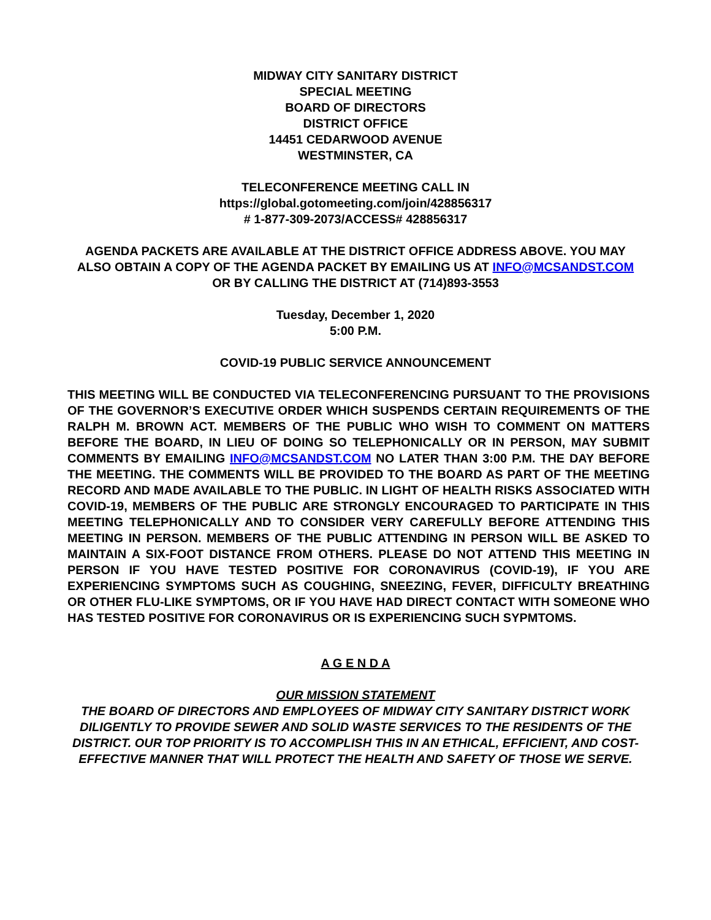MIDWAY CITY SANITARY DISTRICT
SPECIAL MEETING
BOARD OF DIRECTORS
DISTRICT OFFICE
14451 CEDARWOOD AVENUE
WESTMINSTER, CA
TELECONFERENCE MEETING CALL IN
https://global.gotomeeting.com/join/428856317
# 1-877-309-2073/ACCESS# 428856317
AGENDA PACKETS ARE AVAILABLE AT THE DISTRICT OFFICE ADDRESS ABOVE. YOU MAY ALSO OBTAIN A COPY OF THE AGENDA PACKET BY EMAILING US AT INFO@MCSANDST.COM OR BY CALLING THE DISTRICT AT (714)893-3553
Tuesday, December 1, 2020
5:00 P.M.
COVID-19 PUBLIC SERVICE ANNOUNCEMENT
THIS MEETING WILL BE CONDUCTED VIA TELECONFERENCING PURSUANT TO THE PROVISIONS OF THE GOVERNOR’S EXECUTIVE ORDER WHICH SUSPENDS CERTAIN REQUIREMENTS OF THE RALPH M. BROWN ACT. MEMBERS OF THE PUBLIC WHO WISH TO COMMENT ON MATTERS BEFORE THE BOARD, IN LIEU OF DOING SO TELEPHONICALLY OR IN PERSON, MAY SUBMIT COMMENTS BY EMAILING INFO@MCSANDST.COM NO LATER THAN 3:00 P.M. THE DAY BEFORE THE MEETING. THE COMMENTS WILL BE PROVIDED TO THE BOARD AS PART OF THE MEETING RECORD AND MADE AVAILABLE TO THE PUBLIC. IN LIGHT OF HEALTH RISKS ASSOCIATED WITH COVID-19, MEMBERS OF THE PUBLIC ARE STRONGLY ENCOURAGED TO PARTICIPATE IN THIS MEETING TELEPHONICALLY AND TO CONSIDER VERY CAREFULLY BEFORE ATTENDING THIS MEETING IN PERSON. MEMBERS OF THE PUBLIC ATTENDING IN PERSON WILL BE ASKED TO MAINTAIN A SIX-FOOT DISTANCE FROM OTHERS. PLEASE DO NOT ATTEND THIS MEETING IN PERSON IF YOU HAVE TESTED POSITIVE FOR CORONAVIRUS (COVID-19), IF YOU ARE EXPERIENCING SYMPTOMS SUCH AS COUGHING, SNEEZING, FEVER, DIFFICULTY BREATHING OR OTHER FLU-LIKE SYMPTOMS, OR IF YOU HAVE HAD DIRECT CONTACT WITH SOMEONE WHO HAS TESTED POSITIVE FOR CORONAVIRUS OR IS EXPERIENCING SUCH SYPMTOMS.
A G E N D A
OUR MISSION STATEMENT
THE BOARD OF DIRECTORS AND EMPLOYEES OF MIDWAY CITY SANITARY DISTRICT WORK DILIGENTLY TO PROVIDE SEWER AND SOLID WASTE SERVICES TO THE RESIDENTS OF THE DISTRICT. OUR TOP PRIORITY IS TO ACCOMPLISH THIS IN AN ETHICAL, EFFICIENT, AND COST-EFFECTIVE MANNER THAT WILL PROTECT THE HEALTH AND SAFETY OF THOSE WE SERVE.